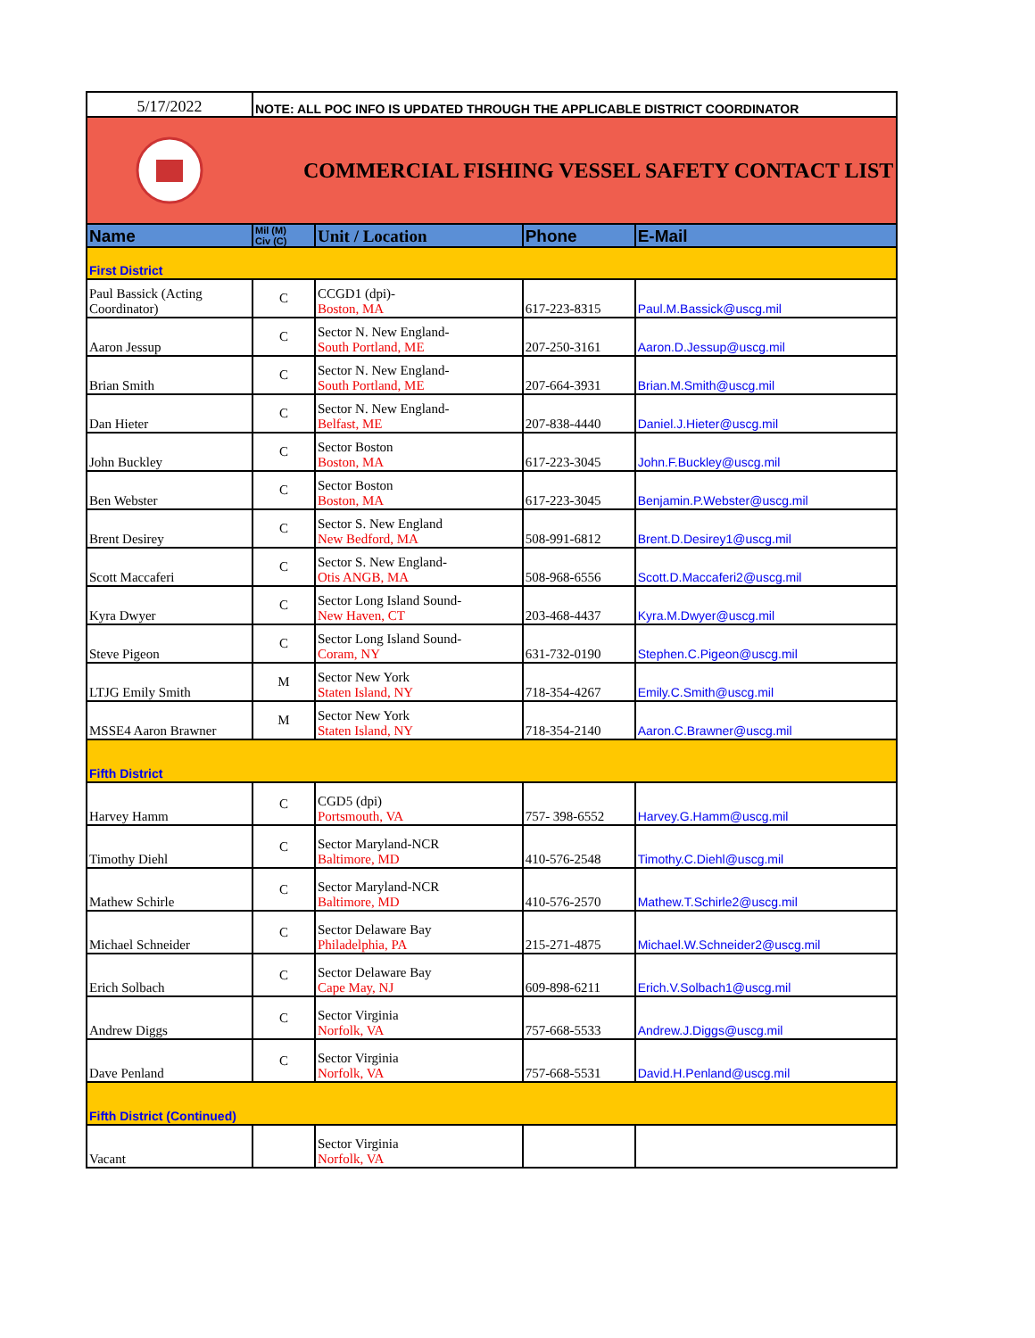| 5/17/2022 | NOTE: ALL POC INFO IS UPDATED THROUGH THE APPLICABLE DISTRICT COORDINATOR | | | |
| COMMERCIAL FISHING VESSEL SAFETY CONTACT LIST | | | | |
| Name | Mil (M) Civ (C) | Unit / Location | Phone | E-Mail |
| First District | | | | |
| Paul Bassick (Acting Coordinator) | C | CCGD1 (dpi)- Boston, MA | 617-223-8315 | Paul.M.Bassick@uscg.mil |
| Aaron Jessup | C | Sector N. New England- South Portland, ME | 207-250-3161 | Aaron.D.Jessup@uscg.mil |
| Brian Smith | C | Sector N. New England- South Portland, ME | 207-664-3931 | Brian.M.Smith@uscg.mil |
| Dan Hieter | C | Sector N. New England- Belfast, ME | 207-838-4440 | Daniel.J.Hieter@uscg.mil |
| John Buckley | C | Sector Boston Boston, MA | 617-223-3045 | John.F.Buckley@uscg.mil |
| Ben Webster | C | Sector Boston Boston, MA | 617-223-3045 | Benjamin.P.Webster@uscg.mil |
| Brent Desirey | C | Sector S. New England New Bedford, MA | 508-991-6812 | Brent.D.Desirey1@uscg.mil |
| Scott Maccaferi | C | Sector S. New England- Otis ANGB, MA | 508-968-6556 | Scott.D.Maccaferi2@uscg.mil |
| Kyra Dwyer | C | Sector Long Island Sound- New Haven, CT | 203-468-4437 | Kyra.M.Dwyer@uscg.mil |
| Steve Pigeon | C | Sector Long Island Sound- Coram, NY | 631-732-0190 | Stephen.C.Pigeon@uscg.mil |
| LTJG Emily Smith | M | Sector New York Staten Island, NY | 718-354-4267 | Emily.C.Smith@uscg.mil |
| MSSE4 Aaron Brawner | M | Sector New York Staten Island, NY | 718-354-2140 | Aaron.C.Brawner@uscg.mil |
| Fifth District | | | | |
| Harvey Hamm | C | CGD5 (dpi) Portsmouth, VA | 757- 398-6552 | Harvey.G.Hamm@uscg.mil |
| Timothy Diehl | C | Sector Maryland-NCR Baltimore, MD | 410-576-2548 | Timothy.C.Diehl@uscg.mil |
| Mathew Schirle | C | Sector Maryland-NCR Baltimore, MD | 410-576-2570 | Mathew.T.Schirle2@uscg.mil |
| Michael Schneider | C | Sector Delaware Bay Philadelphia, PA | 215-271-4875 | Michael.W.Schneider2@uscg.mil |
| Erich Solbach | C | Sector Delaware Bay Cape May, NJ | 609-898-6211 | Erich.V.Solbach1@uscg.mil |
| Andrew Diggs | C | Sector Virginia Norfolk, VA | 757-668-5533 | Andrew.J.Diggs@uscg.mil |
| Dave Penland | C | Sector Virginia Norfolk, VA | 757-668-5531 | David.H.Penland@uscg.mil |
| Fifth District (Continued) | | | | |
| Vacant | | Sector Virginia Norfolk, VA | | |